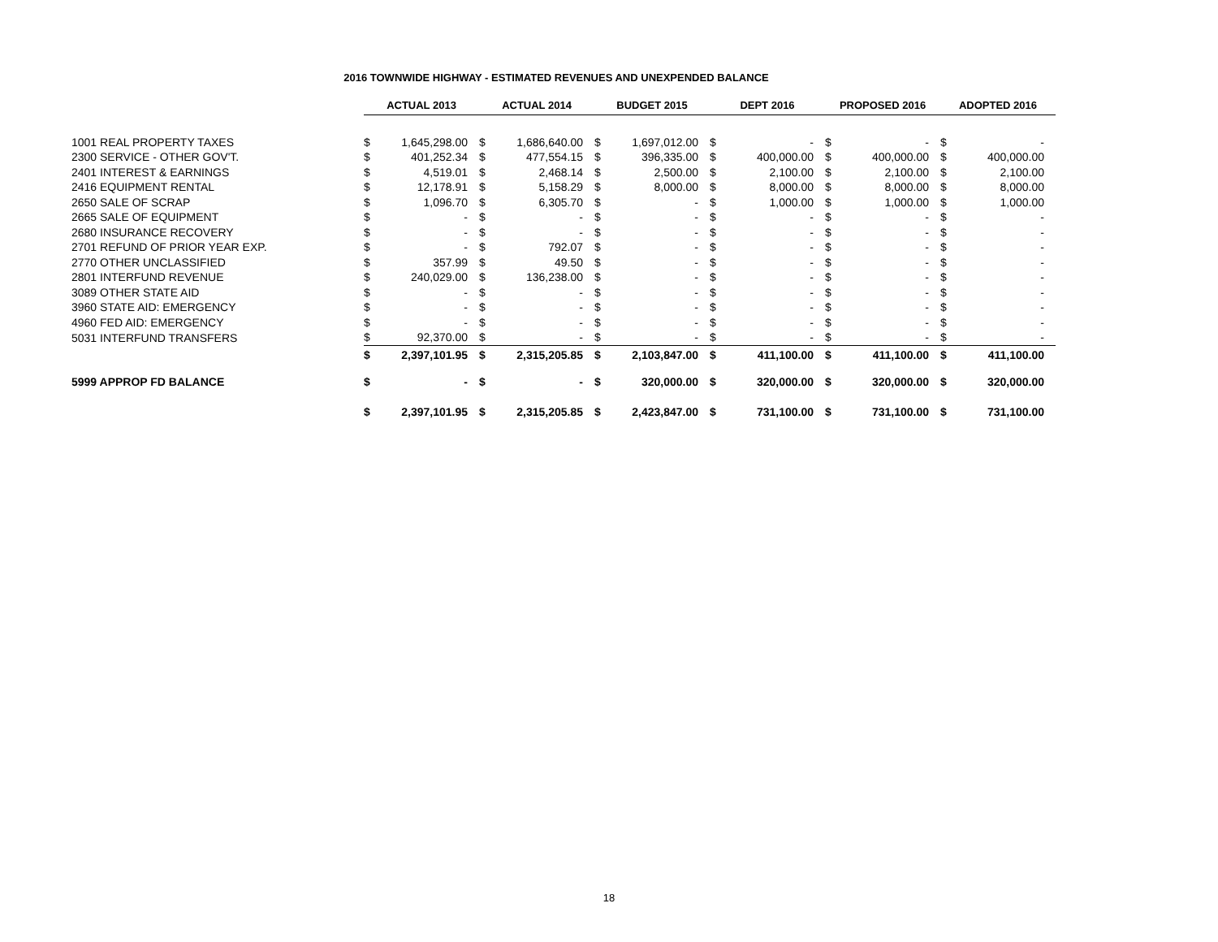2016 TOWNWIDE HIGHWAY - ESTIMATED REVENUES AND UNEXPENDED BALANCE
| | ACTUAL 2013 | | ACTUAL 2014 | | BUDGET 2015 | | DEPT 2016 | | PROPOSED 2016 | | ADOPTED 2016 | |
| 1001 REAL PROPERTY TAXES | $ | 1,645,298.00 | $ | 1,686,640.00 | $ | 1,697,012.00 | $ | - | $ | - | $ | - |
| 2300 SERVICE - OTHER GOV'T. | $ | 401,252.34 | $ | 477,554.15 | $ | 396,335.00 | $ | 400,000.00 | $ | 400,000.00 | $ | 400,000.00 |
| 2401 INTEREST & EARNINGS | $ | 4,519.01 | $ | 2,468.14 | $ | 2,500.00 | $ | 2,100.00 | $ | 2,100.00 | $ | 2,100.00 |
| 2416 EQUIPMENT RENTAL | $ | 12,178.91 | $ | 5,158.29 | $ | 8,000.00 | $ | 8,000.00 | $ | 8,000.00 | $ | 8,000.00 |
| 2650 SALE OF SCRAP | $ | 1,096.70 | $ | 6,305.70 | $ | - | $ | 1,000.00 | $ | 1,000.00 | $ | 1,000.00 |
| 2665 SALE OF EQUIPMENT | $ | - | $ | - | $ | - | $ | - | $ | - | $ | - |
| 2680 INSURANCE RECOVERY | $ | - | $ | - | $ | - | $ | - | $ | - | $ | - |
| 2701 REFUND OF PRIOR YEAR EXP. | $ | - | $ | 792.07 | $ | - | $ | - | $ | - | $ | - |
| 2770 OTHER UNCLASSIFIED | $ | 357.99 | $ | 49.50 | $ | - | $ | - | $ | - | $ | - |
| 2801 INTERFUND REVENUE | $ | 240,029.00 | $ | 136,238.00 | $ | - | $ | - | $ | - | $ | - |
| 3089 OTHER STATE AID | $ | - | $ | - | $ | - | $ | - | $ | - | $ | - |
| 3960 STATE AID: EMERGENCY | $ | - | $ | - | $ | - | $ | - | $ | - | $ | - |
| 4960 FED AID: EMERGENCY | $ | - | $ | - | $ | - | $ | - | $ | - | $ | - |
| 5031 INTERFUND TRANSFERS | $ | 92,370.00 | $ | - | $ | - | $ | - | $ | - | $ | - |
| | $ | 2,397,101.95 | $ | 2,315,205.85 | $ | 2,103,847.00 | $ | 411,100.00 | $ | 411,100.00 | $ | 411,100.00 |
| 5999 APPROP FD BALANCE | $ | - | $ | - | $ | 320,000.00 | $ | 320,000.00 | $ | 320,000.00 | $ | 320,000.00 |
| | $ | 2,397,101.95 | $ | 2,315,205.85 | $ | 2,423,847.00 | $ | 731,100.00 | $ | 731,100.00 | $ | 731,100.00 |
18